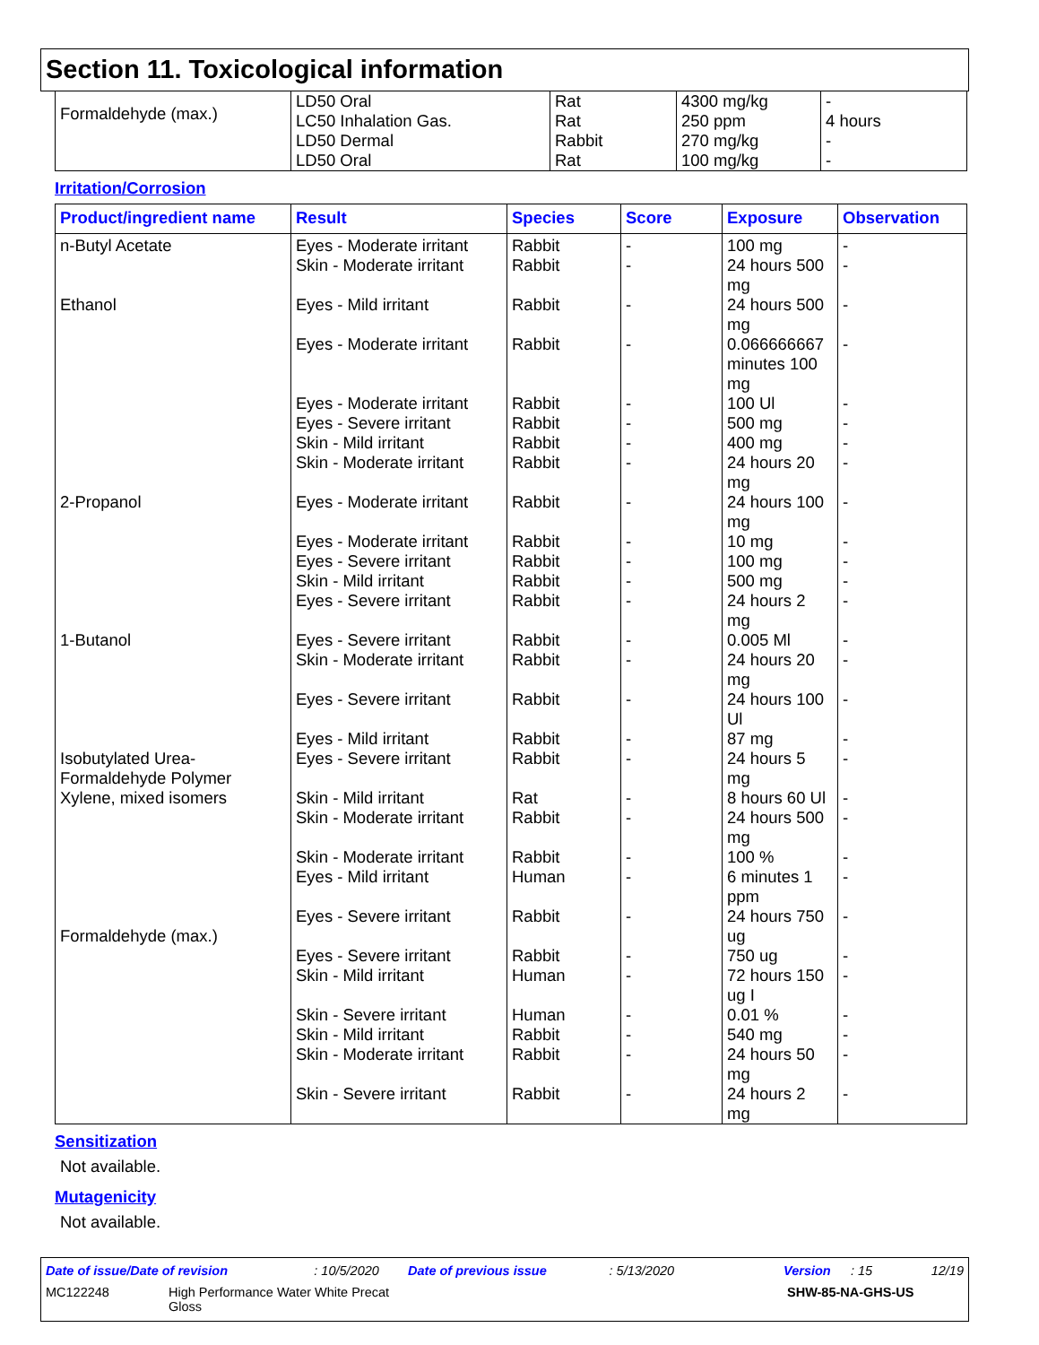Section 11. Toxicological information
| Formaldehyde (max.) | LD50 Oral LC50 Inhalation Gas. LD50 Dermal LD50 Oral | Rat Rat Rabbit Rat | 4300 mg/kg 250 ppm 270 mg/kg 100 mg/kg | - 4 hours - - |
Irritation/Corrosion
| Product/ingredient name | Result | Species | Score | Exposure | Observation |
| --- | --- | --- | --- | --- | --- |
| n-Butyl Acetate Ethanol 2-Propanol 1-Butanol Isobutylated Urea- Formaldehyde Polymer Xylene, mixed isomers Formaldehyde (max.) | Eyes - Moderate irritant Skin - Moderate irritant Eyes - Mild irritant Eyes - Moderate irritant Eyes - Moderate irritant Eyes - Severe irritant Skin - Mild irritant Skin - Moderate irritant Eyes - Moderate irritant Eyes - Moderate irritant Eyes - Severe irritant Skin - Mild irritant Eyes - Severe irritant Eyes - Severe irritant Skin - Moderate irritant Eyes - Severe irritant Eyes - Mild irritant Eyes - Severe irritant Skin - Mild irritant Skin - Moderate irritant Skin - Moderate irritant Eyes - Mild irritant Eyes - Severe irritant Eyes - Severe irritant Skin - Mild irritant Skin - Severe irritant Skin - Mild irritant Skin - Moderate irritant Skin - Severe irritant | Rabbit Rabbit Rabbit Rabbit Rabbit Rabbit Rabbit Rabbit Rabbit Rabbit Rabbit Rabbit Rabbit Rabbit Rabbit Rabbit Rabbit Rabbit Rat Rabbit Rabbit Human Rabbit Rabbit Human Human Rabbit Rabbit Rabbit | - - - - - - - - - - - - - - - - - - - - - - - - - - - - - | 100 mg 24 hours 500 mg 24 hours 500 mg 0.066666667 minutes 100 mg 100 Ul 500 mg 400 mg 24 hours 20 mg 24 hours 100 mg 10 mg 100 mg 500 mg 24 hours 2 mg 0.005 Ml 24 hours 20 mg 24 hours 100 Ul 87 mg 24 hours 5 mg 8 hours 60 Ul 24 hours 500 mg 100 % 6 minutes 1 ppm 24 hours 750 ug 750 ug 72 hours 150 ug I 0.01 % 540 mg 24 hours 50 mg 24 hours 2 mg | - - - - - - - - - - - - - - - - - - - - - - - - - - - - - |
Sensitization
Not available.
Mutagenicity
Not available.
Date of issue/Date of revision: 10/5/2020 Date of previous issue: 5/13/2020 Version: 15 12/19
MC122248 High Performance Water White Precat
Gloss SHW-85-NA-GHS-US